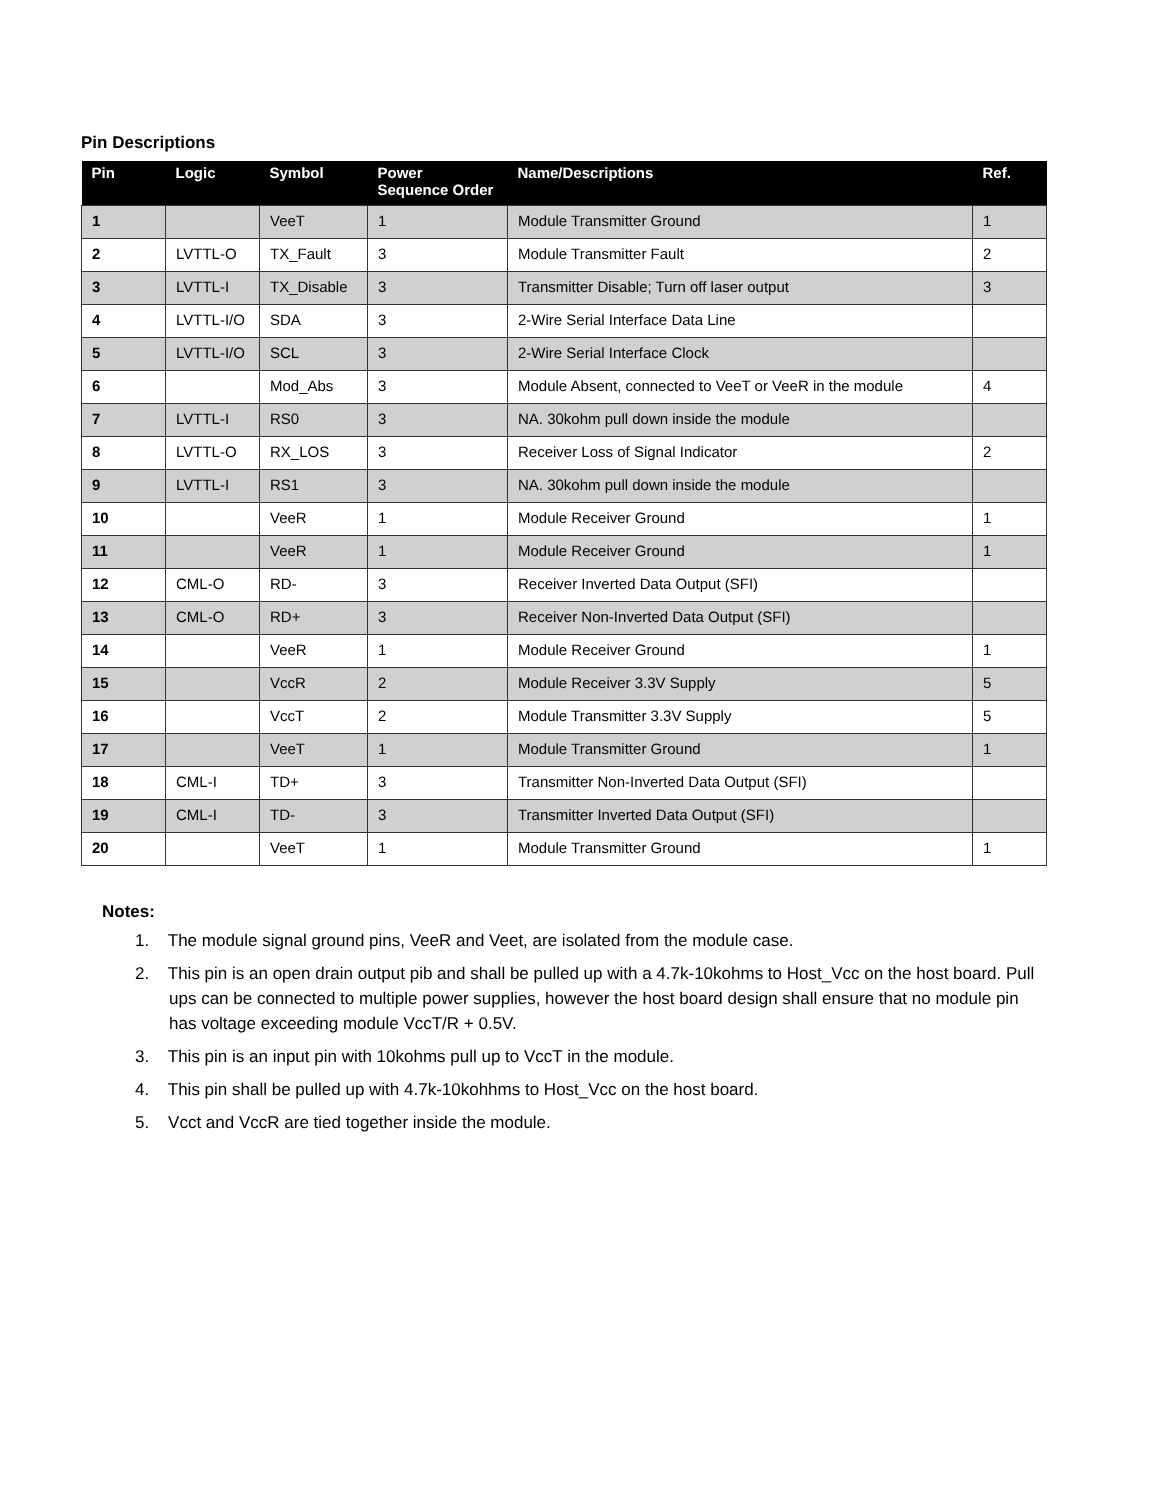Pin Descriptions
| Pin | Logic | Symbol | Power Sequence Order | Name/Descriptions | Ref. |
| --- | --- | --- | --- | --- | --- |
| 1 | | VeeT | 1 | Module Transmitter Ground | 1 |
| 2 | LVTTL-O | TX_Fault | 3 | Module Transmitter Fault | 2 |
| 3 | LVTTL-I | TX_Disable | 3 | Transmitter Disable; Turn off laser output | 3 |
| 4 | LVTTL-I/O | SDA | 3 | 2-Wire Serial Interface Data Line | |
| 5 | LVTTL-I/O | SCL | 3 | 2-Wire Serial Interface Clock | |
| 6 | | Mod_Abs | 3 | Module Absent, connected to VeeT or VeeR in the module | 4 |
| 7 | LVTTL-I | RS0 | 3 | NA. 30kohm pull down inside the module | |
| 8 | LVTTL-O | RX_LOS | 3 | Receiver Loss of Signal Indicator | 2 |
| 9 | LVTTL-I | RS1 | 3 | NA. 30kohm pull down inside the module | |
| 10 | | VeeR | 1 | Module Receiver Ground | 1 |
| 11 | | VeeR | 1 | Module Receiver Ground | 1 |
| 12 | CML-O | RD- | 3 | Receiver Inverted Data Output (SFI) | |
| 13 | CML-O | RD+ | 3 | Receiver Non-Inverted Data Output (SFI) | |
| 14 | | VeeR | 1 | Module Receiver Ground | 1 |
| 15 | | VccR | 2 | Module Receiver 3.3V Supply | 5 |
| 16 | | VccT | 2 | Module Transmitter 3.3V Supply | 5 |
| 17 | | VeeT | 1 | Module Transmitter Ground | 1 |
| 18 | CML-I | TD+ | 3 | Transmitter Non-Inverted Data Output (SFI) | |
| 19 | CML-I | TD- | 3 | Transmitter Inverted Data Output (SFI) | |
| 20 | | VeeT | 1 | Module Transmitter Ground | 1 |
Notes:
1. The module signal ground pins, VeeR and Veet, are isolated from the module case.
2. This pin is an open drain output pib and shall be pulled up with a 4.7k-10kohms to Host_Vcc on the host board. Pull ups can be connected to multiple power supplies, however the host board design shall ensure that no module pin has voltage exceeding module VccT/R + 0.5V.
3. This pin is an input pin with 10kohms pull up to VccT in the module.
4. This pin shall be pulled up with 4.7k-10kohhms to Host_Vcc on the host board.
5. Vcct and VccR are tied together inside the module.